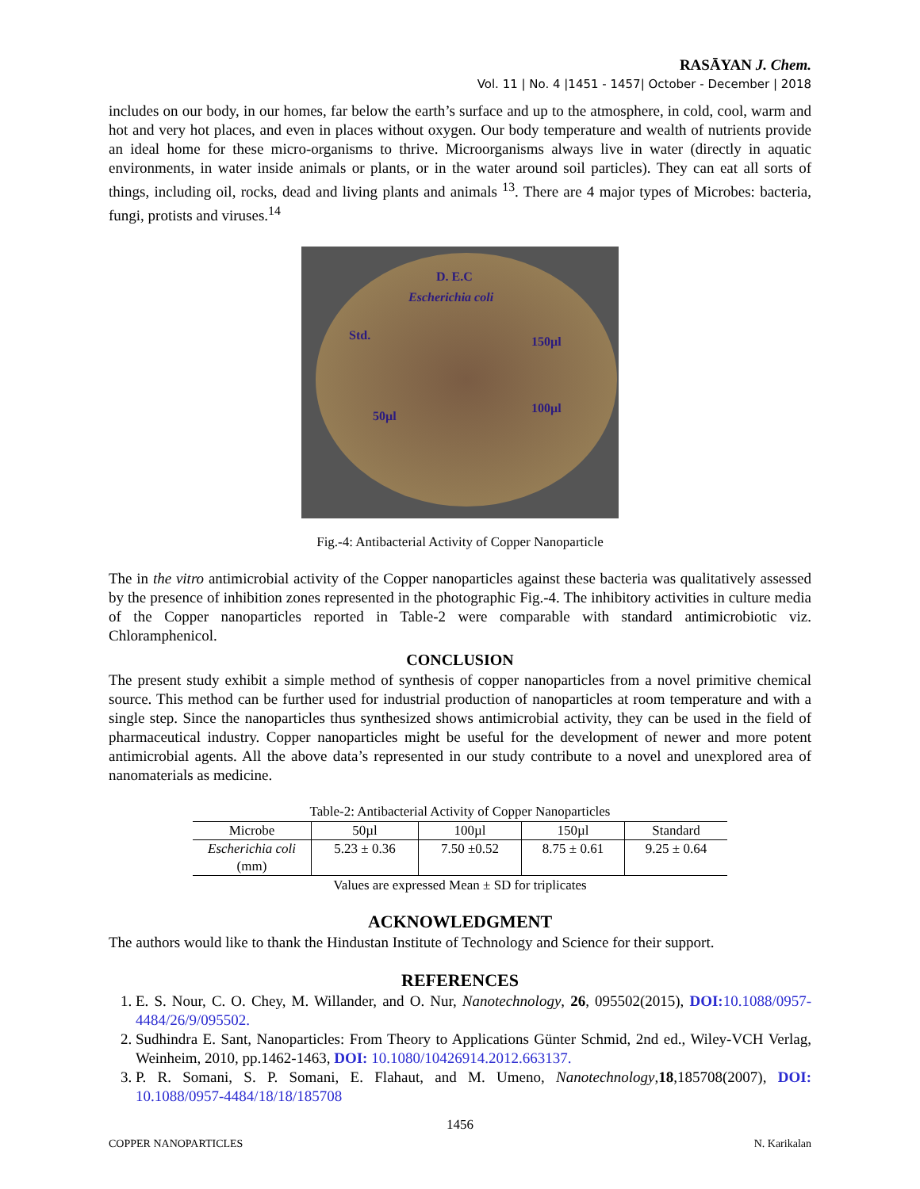RASĀYAN J. Chem.
Vol. 11 | No. 4 |1451 - 1457| October - December | 2018
includes on our body, in our homes, far below the earth’s surface and up to the atmosphere, in cold, cool, warm and hot and very hot places, and even in places without oxygen. Our body temperature and wealth of nutrients provide an ideal home for these micro-organisms to thrive. Microorganisms always live in water (directly in aquatic environments, in water inside animals or plants, or in the water around soil particles). They can eat all sorts of things, including oil, rocks, dead and living plants and animals <sup>13</sup>. There are 4 major types of Microbes: bacteria, fungi, protists and viruses.<sup>14</sup>
D. E.C
Escherichia coli
Std. 150µl
100µl
50µl
Fig.-4: Antibacterial Activity of Copper Nanoparticle
The in the vitro antimicrobial activity of the Copper nanoparticles against these bacteria was qualitatively assessed by the presence of inhibition zones represented in the photographic Fig.-4. The inhibitory activities in culture media of the Copper nanoparticles reported in Table-2 were comparable with standard antimicrobiotic viz. Chloramphenicol.
CONCLUSION
The present study exhibit a simple method of synthesis of copper nanoparticles from a novel primitive chemical source. This method can be further used for industrial production of nanoparticles at room temperature and with a single step. Since the nanoparticles thus synthesized shows antimicrobial activity, they can be used in the field of pharmaceutical industry. Copper nanoparticles might be useful for the development of newer and more potent antimicrobial agents. All the above data’s represented in our study contribute to a novel and unexplored area of nanomaterials as medicine.
Table-2: Antibacterial Activity of Copper Nanoparticles
| Microbe | 50µl | 100µl | 150µl | Standard |
| --- | --- | --- | --- | --- |
| Escherichia coli (mm) | 5.23 ± 0.36 | 7.50 ±0.52 | 8.75 ± 0.61 | 9.25 ± 0.64 |
Values are expressed Mean ± SD for triplicates
ACKNOWLEDGMENT
The authors would like to thank the Hindustan Institute of Technology and Science for their support.
REFERENCES
1. E. S. Nour, C. O. Chey, M. Willander, and O. Nur, Nanotechnology, 26, 095502(2015), DOI: 10.1088/0957-4484/26/9/095502.
2. Sudhindra E. Sant, Nanoparticles: From Theory to Applications Günter Schmid, 2nd ed., Wiley-VCH Verlag, Weinheim, 2010, pp.1462-1463, DOI: 10.1080/10426914.2012.663137.
3. P. R. Somani, S. P. Somani, E. Flahaut, and M. Umeno, Nanotechnology,18,185708(2007), DOI: 10.1088/0957-4484/18/18/185708
1456
COPPER NANOPARTICLES N. Karikalan